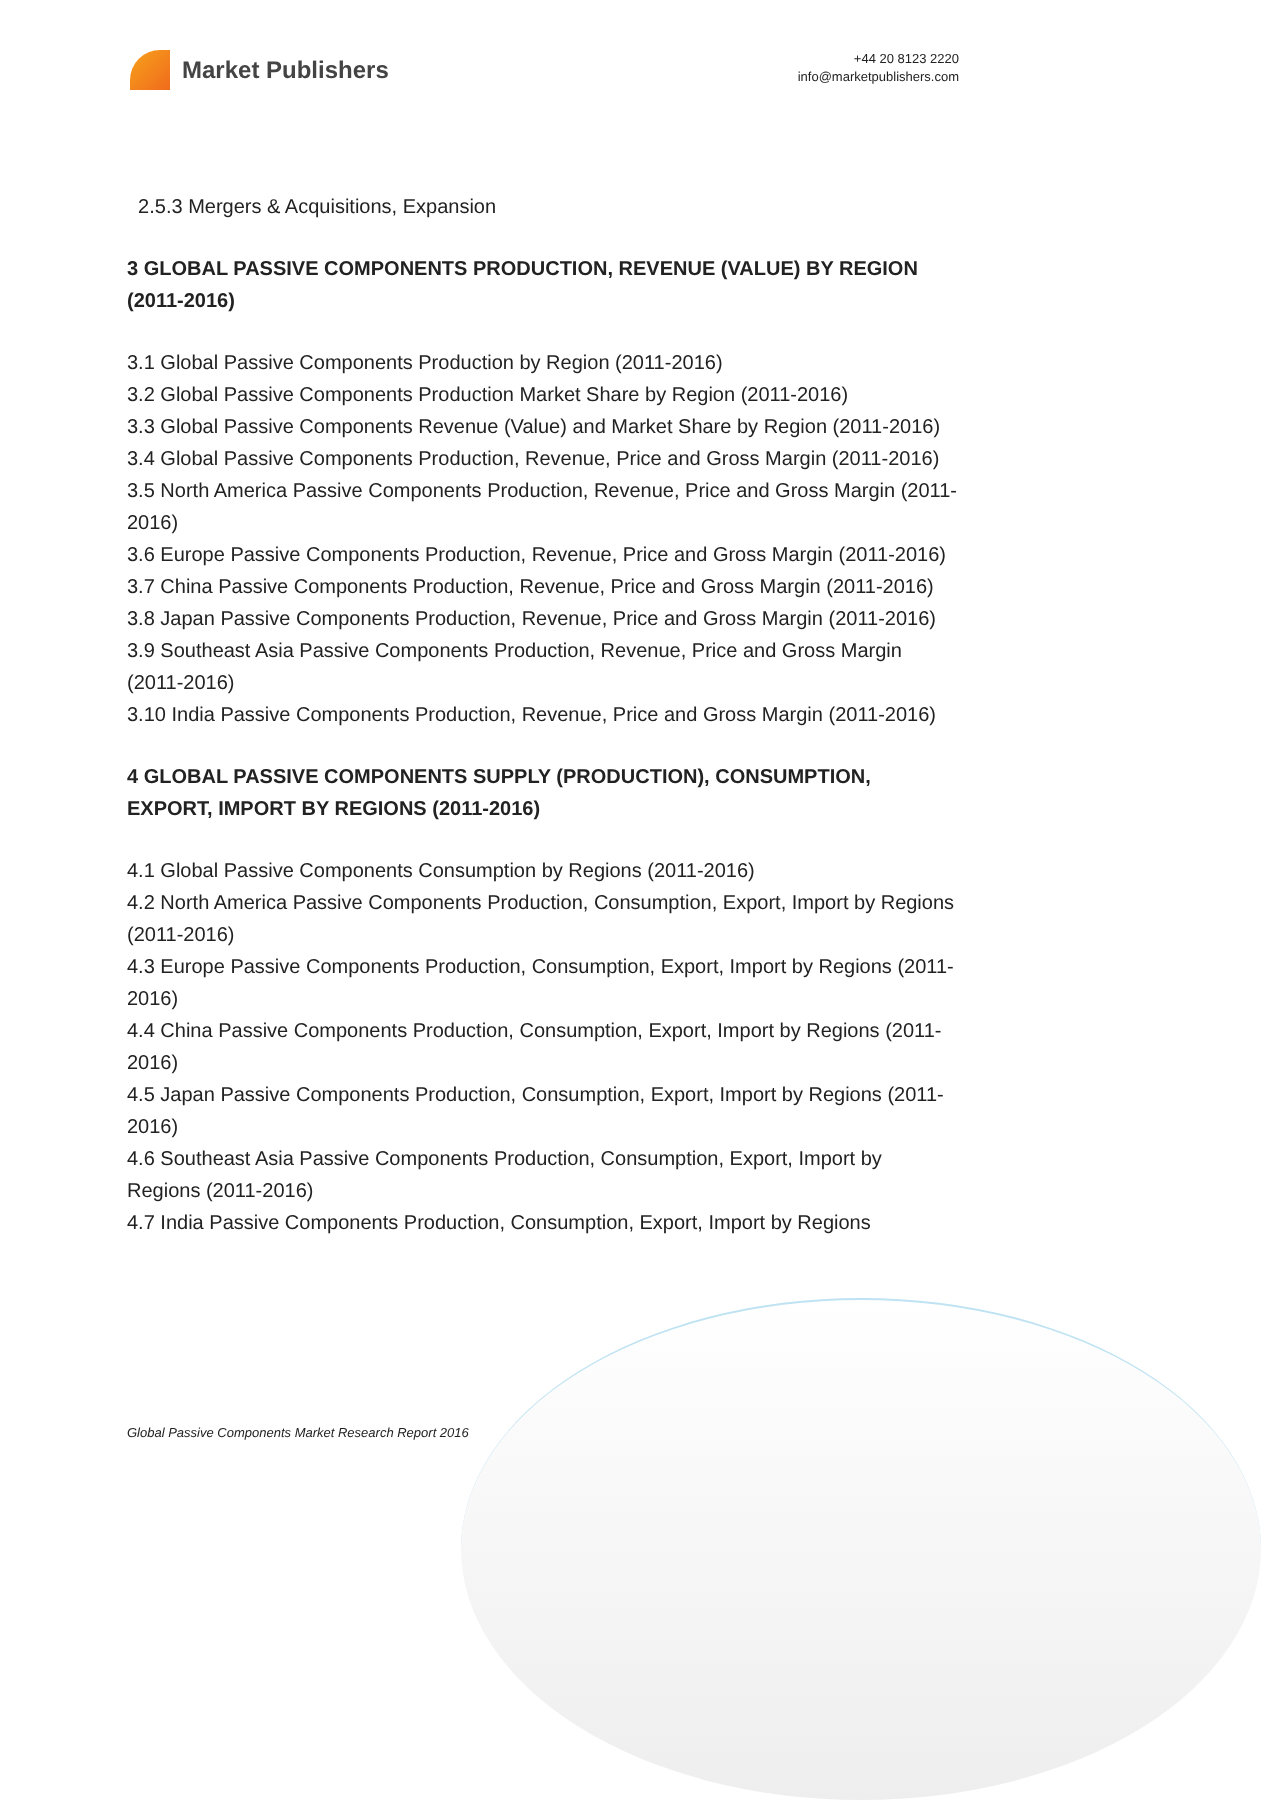Market Publishers
+44 20 8123 2220
info@marketpublishers.com
2.5.3 Mergers & Acquisitions, Expansion
3 GLOBAL PASSIVE COMPONENTS PRODUCTION, REVENUE (VALUE) BY REGION (2011-2016)
3.1 Global Passive Components Production by Region (2011-2016)
3.2 Global Passive Components Production Market Share by Region (2011-2016)
3.3 Global Passive Components Revenue (Value) and Market Share by Region (2011-2016)
3.4 Global Passive Components Production, Revenue, Price and Gross Margin (2011-2016)
3.5 North America Passive Components Production, Revenue, Price and Gross Margin (2011-2016)
3.6 Europe Passive Components Production, Revenue, Price and Gross Margin (2011-2016)
3.7 China Passive Components Production, Revenue, Price and Gross Margin (2011-2016)
3.8 Japan Passive Components Production, Revenue, Price and Gross Margin (2011-2016)
3.9 Southeast Asia Passive Components Production, Revenue, Price and Gross Margin (2011-2016)
3.10 India Passive Components Production, Revenue, Price and Gross Margin (2011-2016)
4 GLOBAL PASSIVE COMPONENTS SUPPLY (PRODUCTION), CONSUMPTION, EXPORT, IMPORT BY REGIONS (2011-2016)
4.1 Global Passive Components Consumption by Regions (2011-2016)
4.2 North America Passive Components Production, Consumption, Export, Import by Regions (2011-2016)
4.3 Europe Passive Components Production, Consumption, Export, Import by Regions (2011-2016)
4.4 China Passive Components Production, Consumption, Export, Import by Regions (2011-2016)
4.5 Japan Passive Components Production, Consumption, Export, Import by Regions (2011-2016)
4.6 Southeast Asia Passive Components Production, Consumption, Export, Import by Regions (2011-2016)
4.7 India Passive Components Production, Consumption, Export, Import by Regions
Global Passive Components Market Research Report 2016